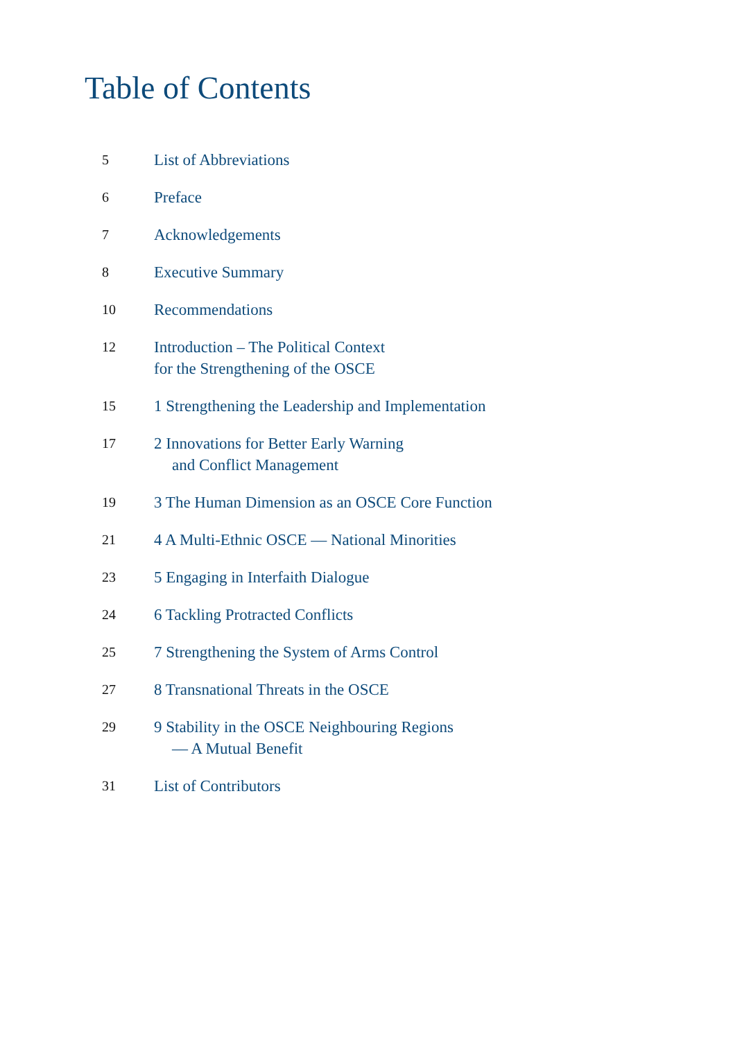Table of Contents
5 List of Abbreviations
6 Preface
7 Acknowledgements
8 Executive Summary
10 Recommendations
12 Introduction – The Political Context
for the Strengthening of the OSCE
15 1 Strengthening the Leadership and Implementation
17 2 Innovations for Better Early Warning
and Conflict Management
19 3 The Human Dimension as an OSCE Core Function
21 4 A Multi-Ethnic OSCE — National Minorities
23 5 Engaging in Interfaith Dialogue
24 6 Tackling Protracted Conflicts
25 7 Strengthening the System of Arms Control
27 8 Transnational Threats in the OSCE
29 9 Stability in the OSCE Neighbouring Regions
— A Mutual Benefit
31 List of Contributors